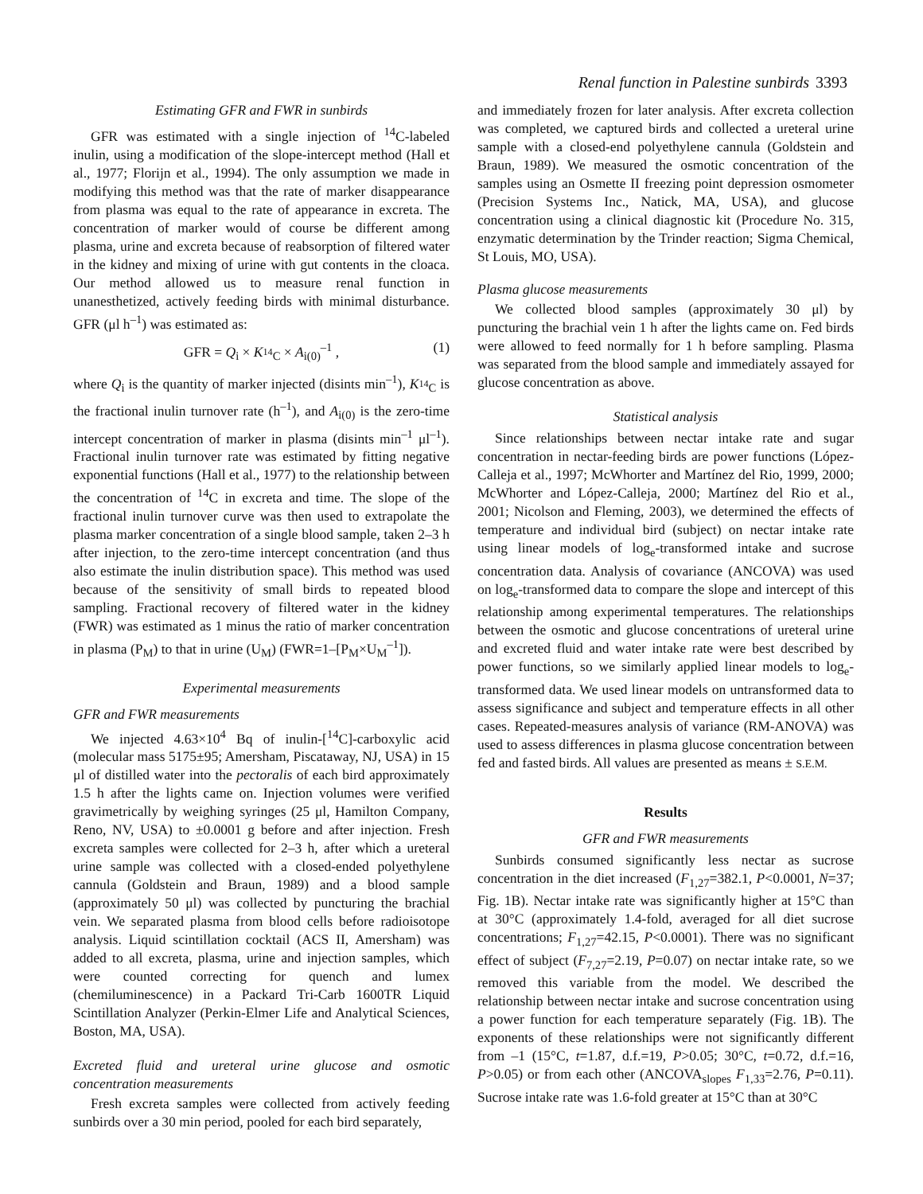Renal function in Palestine sunbirds 3393
Estimating GFR and FWR in sunbirds
GFR was estimated with a single injection of <sup>14</sup>C-labeled inulin, using a modification of the slope-intercept method (Hall et al., 1977; Florijn et al., 1994). The only assumption we made in modifying this method was that the rate of marker disappearance from plasma was equal to the rate of appearance in excreta. The concentration of marker would of course be different among plasma, urine and excreta because of reabsorption of filtered water in the kidney and mixing of urine with gut contents in the cloaca. Our method allowed us to measure renal function in unanesthetized, actively feeding birds with minimal disturbance. GFR (μl h<sup>–1</sup>) was estimated as:
GFR = Q<sub>i</sub> × K<sub><sup>14</sup>C</sub> × A<sub>i(0)</sub><sup>–1</sup> , (1)
where Q<sub>i</sub> is the quantity of marker injected (disints min<sup>–1</sup>), K<sub><sup>14</sup>C</sub> is the fractional inulin turnover rate (h<sup>–1</sup>), and A<sub>i(0)</sub> is the zero-time intercept concentration of marker in plasma (disints min<sup>–1</sup> μl<sup>–1</sup>). Fractional inulin turnover rate was estimated by fitting negative exponential functions (Hall et al., 1977) to the relationship between the concentration of <sup>14</sup>C in excreta and time. The slope of the fractional inulin turnover curve was then used to extrapolate the plasma marker concentration of a single blood sample, taken 2–3 h after injection, to the zero-time intercept concentration (and thus also estimate the inulin distribution space). This method was used because of the sensitivity of small birds to repeated blood sampling. Fractional recovery of filtered water in the kidney (FWR) was estimated as 1 minus the ratio of marker concentration in plasma (P<sub>M</sub>) to that in urine (U<sub>M</sub>) (FWR=1–[P<sub>M</sub>×U<sub>M</sub><sup>–1</sup>]).
Experimental measurements
GFR and FWR measurements
We injected 4.63×10<sup>4</sup> Bq of inulin-[<sup>14</sup>C]-carboxylic acid (molecular mass 5175±95; Amersham, Piscataway, NJ, USA) in 15 μl of distilled water into the pectoralis of each bird approximately 1.5 h after the lights came on. Injection volumes were verified gravimetrically by weighing syringes (25 μl, Hamilton Company, Reno, NV, USA) to ±0.0001 g before and after injection. Fresh excreta samples were collected for 2–3 h, after which a ureteral urine sample was collected with a closed-ended polyethylene cannula (Goldstein and Braun, 1989) and a blood sample (approximately 50 μl) was collected by puncturing the brachial vein. We separated plasma from blood cells before radioisotope analysis. Liquid scintillation cocktail (ACS II, Amersham) was added to all excreta, plasma, urine and injection samples, which were counted correcting for quench and lumex (chemiluminescence) in a Packard Tri-Carb 1600TR Liquid Scintillation Analyzer (Perkin-Elmer Life and Analytical Sciences, Boston, MA, USA).
Excreted fluid and ureteral urine glucose and osmotic concentration measurements
Fresh excreta samples were collected from actively feeding sunbirds over a 30 min period, pooled for each bird separately,
and immediately frozen for later analysis. After excreta collection was completed, we captured birds and collected a ureteral urine sample with a closed-end polyethylene cannula (Goldstein and Braun, 1989). We measured the osmotic concentration of the samples using an Osmette II freezing point depression osmometer (Precision Systems Inc., Natick, MA, USA), and glucose concentration using a clinical diagnostic kit (Procedure No. 315, enzymatic determination by the Trinder reaction; Sigma Chemical, St Louis, MO, USA).
Plasma glucose measurements
We collected blood samples (approximately 30 μl) by puncturing the brachial vein 1 h after the lights came on. Fed birds were allowed to feed normally for 1 h before sampling. Plasma was separated from the blood sample and immediately assayed for glucose concentration as above.
Statistical analysis
Since relationships between nectar intake rate and sugar concentration in nectar-feeding birds are power functions (López-Calleja et al., 1997; McWhorter and Martínez del Rio, 1999, 2000; McWhorter and López-Calleja, 2000; Martínez del Rio et al., 2001; Nicolson and Fleming, 2003), we determined the effects of temperature and individual bird (subject) on nectar intake rate using linear models of log<sub>e</sub>-transformed intake and sucrose concentration data. Analysis of covariance (ANCOVA) was used on log<sub>e</sub>-transformed data to compare the slope and intercept of this relationship among experimental temperatures. The relationships between the osmotic and glucose concentrations of ureteral urine and excreted fluid and water intake rate were best described by power functions, so we similarly applied linear models to log<sub>e</sub>-transformed data. We used linear models on untransformed data to assess significance and subject and temperature effects in all other cases. Repeated-measures analysis of variance (RM-ANOVA) was used to assess differences in plasma glucose concentration between fed and fasted birds. All values are presented as means ± S.E.M.
Results
GFR and FWR measurements
Sunbirds consumed significantly less nectar as sucrose concentration in the diet increased (F<sub>1,27</sub>=382.1, P<0.0001, N=37; Fig. 1B). Nectar intake rate was significantly higher at 15°C than at 30°C (approximately 1.4-fold, averaged for all diet sucrose concentrations; F<sub>1,27</sub>=42.15, P<0.0001). There was no significant effect of subject (F<sub>7,27</sub>=2.19, P=0.07) on nectar intake rate, so we removed this variable from the model. We described the relationship between nectar intake and sucrose concentration using a power function for each temperature separately (Fig. 1B). The exponents of these relationships were not significantly different from –1 (15°C, t=1.87, d.f.=19, P>0.05; 30°C, t=0.72, d.f.=16, P>0.05) or from each other (ANCOVA<sub>slopes</sub> F<sub>1,33</sub>=2.76, P=0.11). Sucrose intake rate was 1.6-fold greater at 15°C than at 30°C